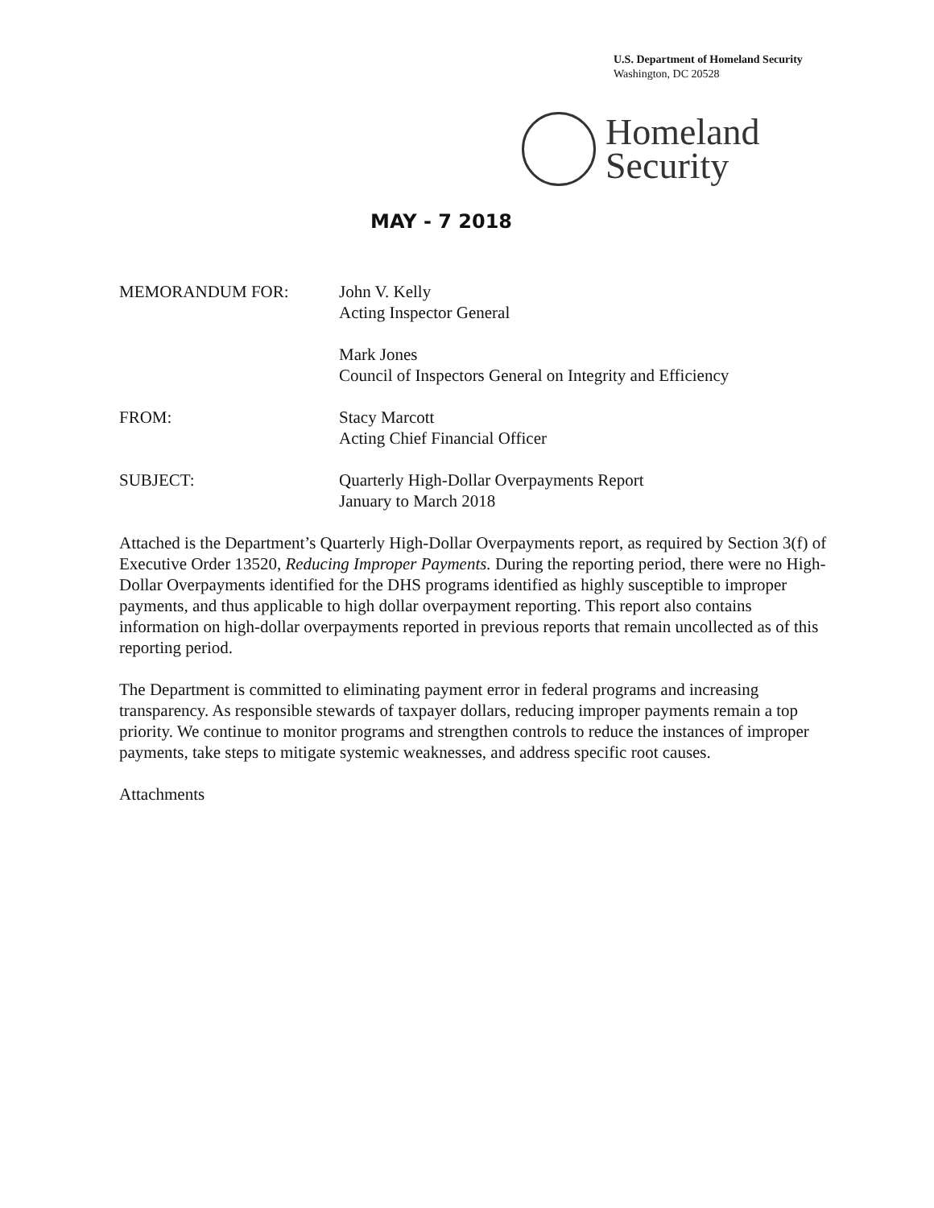U.S. Department of Homeland Security
Washington, DC 20528
Homeland
Security
MAY - 7 2018
MEMORANDUM FOR: John V. Kelly
Acting Inspector General
Mark Jones
Council of Inspectors General on Integrity and Efficiency
FROM: Stacy Marcott
Acting Chief Financial Officer
SUBJECT: Quarterly High-Dollar Overpayments Report
January to March 2018
Attached is the Department’s Quarterly High-Dollar Overpayments report, as required by Section 3(f) of Executive Order 13520, Reducing Improper Payments. During the reporting period, there were no High-Dollar Overpayments identified for the DHS programs identified as highly susceptible to improper payments, and thus applicable to high dollar overpayment reporting. This report also contains information on high-dollar overpayments reported in previous reports that remain uncollected as of this reporting period.
The Department is committed to eliminating payment error in federal programs and increasing transparency. As responsible stewards of taxpayer dollars, reducing improper payments remain a top priority. We continue to monitor programs and strengthen controls to reduce the instances of improper payments, take steps to mitigate systemic weaknesses, and address specific root causes.
Attachments